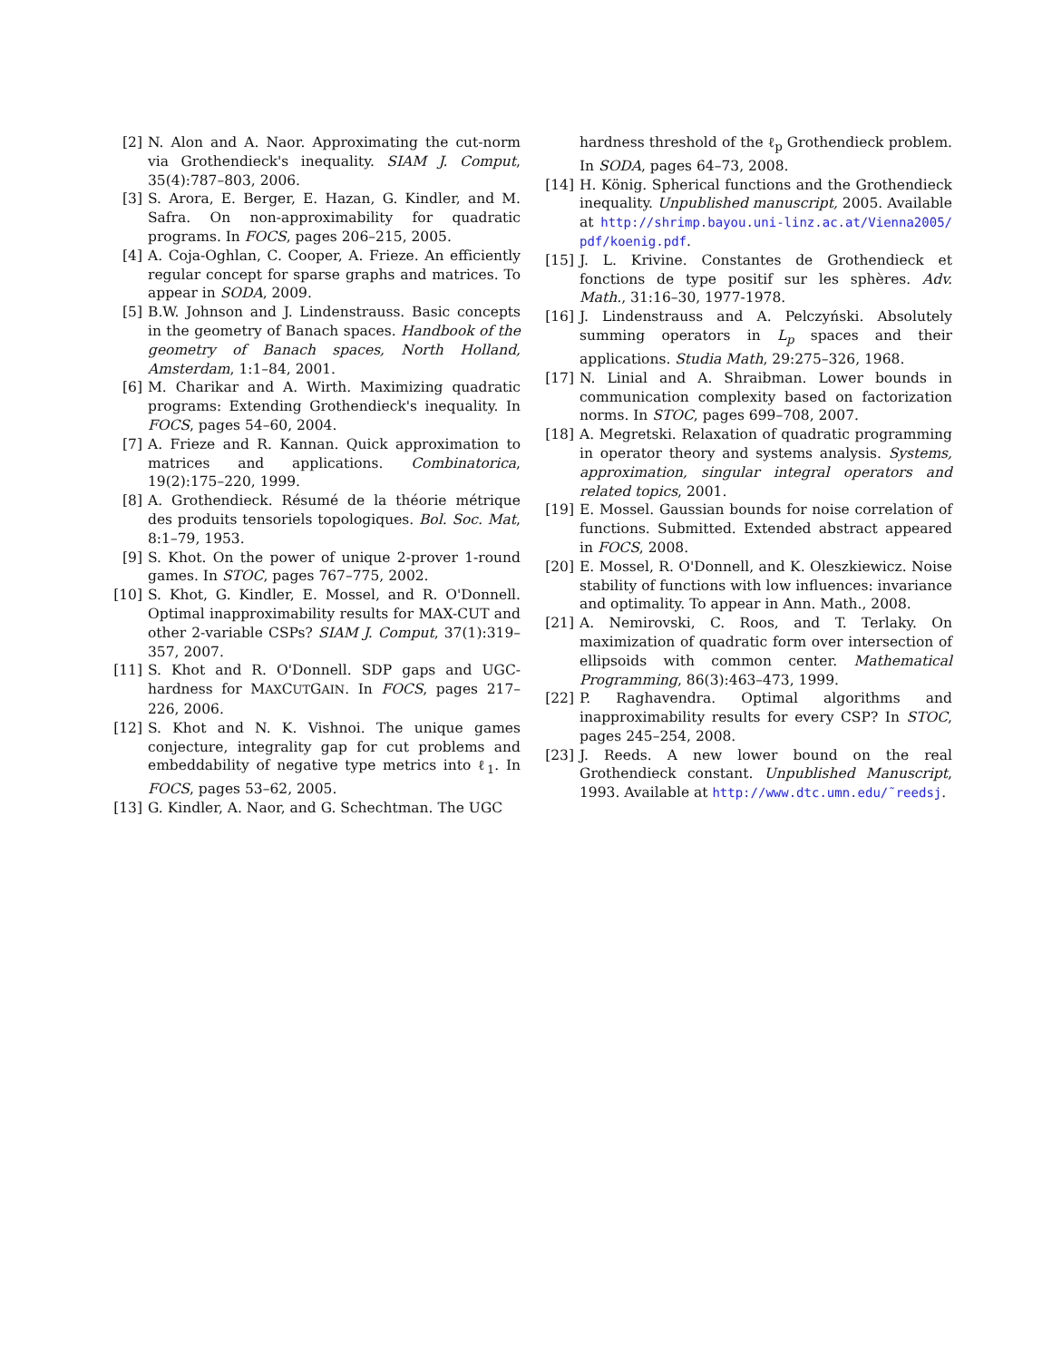[2] N. Alon and A. Naor. Approximating the cut-norm via Grothendieck's inequality. SIAM J. Comput, 35(4):787–803, 2006.
[3] S. Arora, E. Berger, E. Hazan, G. Kindler, and M. Safra. On non-approximability for quadratic programs. In FOCS, pages 206–215, 2005.
[4] A. Coja-Oghlan, C. Cooper, A. Frieze. An efficiently regular concept for sparse graphs and matrices. To appear in SODA, 2009.
[5] B.W. Johnson and J. Lindenstrauss. Basic concepts in the geometry of Banach spaces. Handbook of the geometry of Banach spaces, North Holland, Amsterdam, 1:1–84, 2001.
[6] M. Charikar and A. Wirth. Maximizing quadratic programs: Extending Grothendieck's inequality. In FOCS, pages 54–60, 2004.
[7] A. Frieze and R. Kannan. Quick approximation to matrices and applications. Combinatorica, 19(2):175–220, 1999.
[8] A. Grothendieck. Résumé de la théorie métrique des produits tensoriels topologiques. Bol. Soc. Mat, 8:1–79, 1953.
[9] S. Khot. On the power of unique 2-prover 1-round games. In STOC, pages 767–775, 2002.
[10] S. Khot, G. Kindler, E. Mossel, and R. O'Donnell. Optimal inapproximability results for MAX-CUT and other 2-variable CSPs? SIAM J. Comput, 37(1):319–357, 2007.
[11] S. Khot and R. O'Donnell. SDP gaps and UGC-hardness for MAXCUTGAIN. In FOCS, pages 217–226, 2006.
[12] S. Khot and N. K. Vishnoi. The unique games conjecture, integrality gap for cut problems and embeddability of negative type metrics into ℓ<sub>1</sub>. In FOCS, pages 53–62, 2005.
[13] G. Kindler, A. Naor, and G. Schechtman. The UGC
hardness threshold of the ℓ<sub>p</sub> Grothendieck problem. In SODA, pages 64–73, 2008.
[14] H. König. Spherical functions and the Grothendieck inequality. Unpublished manuscript, 2005. Available at http://shrimp.bayou.uni-linz.ac.at/Vienna2005/ pdf/koenig.pdf.
[15] J. L. Krivine. Constantes de Grothendieck et fonctions de type positif sur les sphères. Adv. Math., 31:16–30, 1977-1978.
[16] J. Lindenstrauss and A. Pelczyński. Absolutely summing operators in L<sub>p</sub> spaces and their applications. Studia Math, 29:275–326, 1968.
[17] N. Linial and A. Shraibman. Lower bounds in communication complexity based on factorization norms. In STOC, pages 699–708, 2007.
[18] A. Megretski. Relaxation of quadratic programming in operator theory and systems analysis. Systems, approximation, singular integral operators and related topics, 2001.
[19] E. Mossel. Gaussian bounds for noise correlation of functions. Submitted. Extended abstract appeared in FOCS, 2008.
[20] E. Mossel, R. O'Donnell, and K. Oleszkiewicz. Noise stability of functions with low influences: invariance and optimality. To appear in Ann. Math., 2008.
[21] A. Nemirovski, C. Roos, and T. Terlaky. On maximization of quadratic form over intersection of ellipsoids with common center. Mathematical Programming, 86(3):463–473, 1999.
[22] P. Raghavendra. Optimal algorithms and inapproximability results for every CSP? In STOC, pages 245–254, 2008.
[23] J. Reeds. A new lower bound on the real Grothendieck constant. Unpublished Manuscript, 1993. Available at http://www.dtc.umn.edu/˜reedsj.